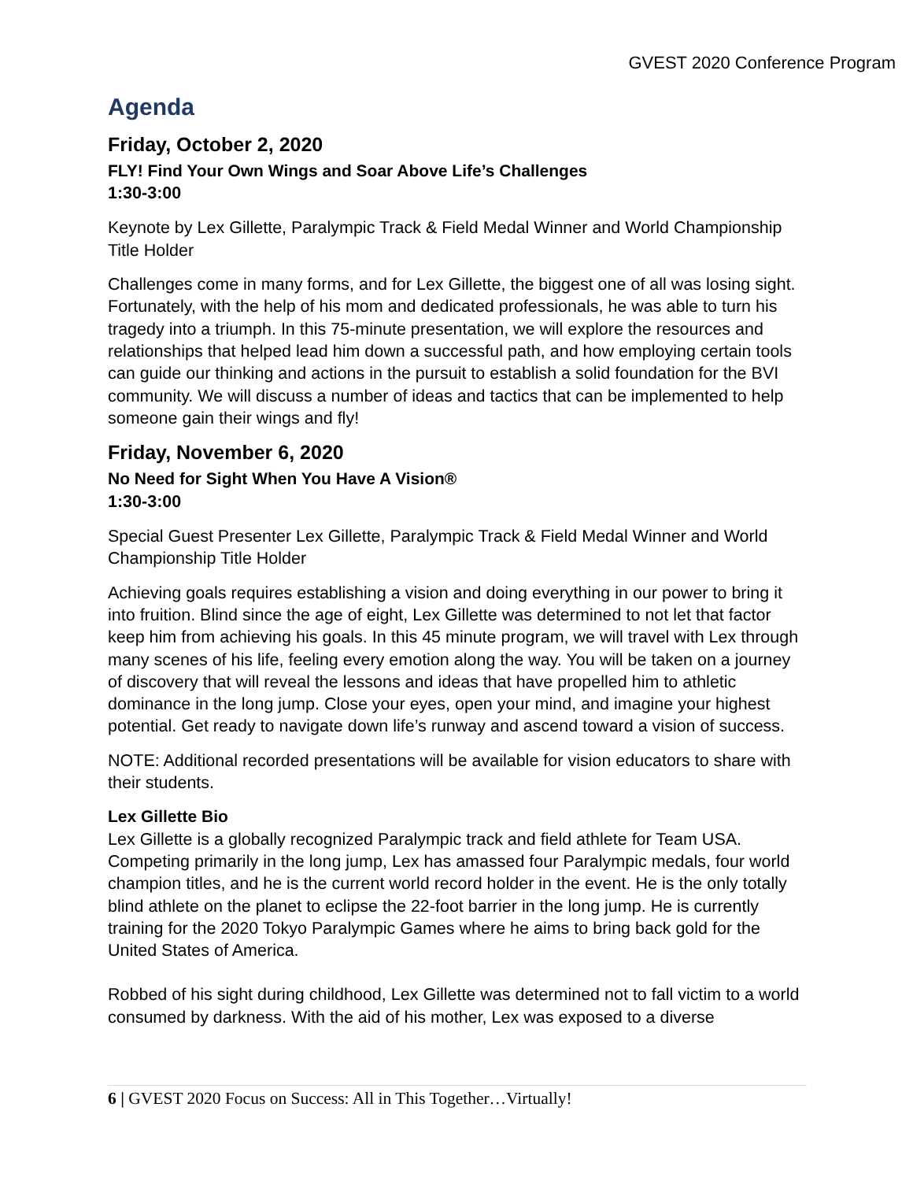GVEST 2020 Conference Program
Agenda
Friday, October 2, 2020
FLY! Find Your Own Wings and Soar Above Life’s Challenges
1:30-3:00
Keynote by Lex Gillette, Paralympic Track & Field Medal Winner and World Championship Title Holder
Challenges come in many forms, and for Lex Gillette, the biggest one of all was losing sight. Fortunately, with the help of his mom and dedicated professionals, he was able to turn his tragedy into a triumph. In this 75-minute presentation, we will explore the resources and relationships that helped lead him down a successful path, and how employing certain tools can guide our thinking and actions in the pursuit to establish a solid foundation for the BVI community. We will discuss a number of ideas and tactics that can be implemented to help someone gain their wings and fly!
Friday, November 6, 2020
No Need for Sight When You Have A Vision®
1:30-3:00
Special Guest Presenter Lex Gillette, Paralympic Track & Field Medal Winner and World Championship Title Holder
Achieving goals requires establishing a vision and doing everything in our power to bring it into fruition. Blind since the age of eight, Lex Gillette was determined to not let that factor keep him from achieving his goals. In this 45 minute program, we will travel with Lex through many scenes of his life, feeling every emotion along the way. You will be taken on a journey of discovery that will reveal the lessons and ideas that have propelled him to athletic dominance in the long jump. Close your eyes, open your mind, and imagine your highest potential. Get ready to navigate down life’s runway and ascend toward a vision of success.
NOTE: Additional recorded presentations will be available for vision educators to share with their students.
Lex Gillette Bio
Lex Gillette is a globally recognized Paralympic track and field athlete for Team USA. Competing primarily in the long jump, Lex has amassed four Paralympic medals, four world champion titles, and he is the current world record holder in the event. He is the only totally blind athlete on the planet to eclipse the 22-foot barrier in the long jump. He is currently training for the 2020 Tokyo Paralympic Games where he aims to bring back gold for the United States of America.
Robbed of his sight during childhood, Lex Gillette was determined not to fall victim to a world consumed by darkness. With the aid of his mother, Lex was exposed to a diverse
6 | GVEST 2020 Focus on Success: All in This Together…Virtually!